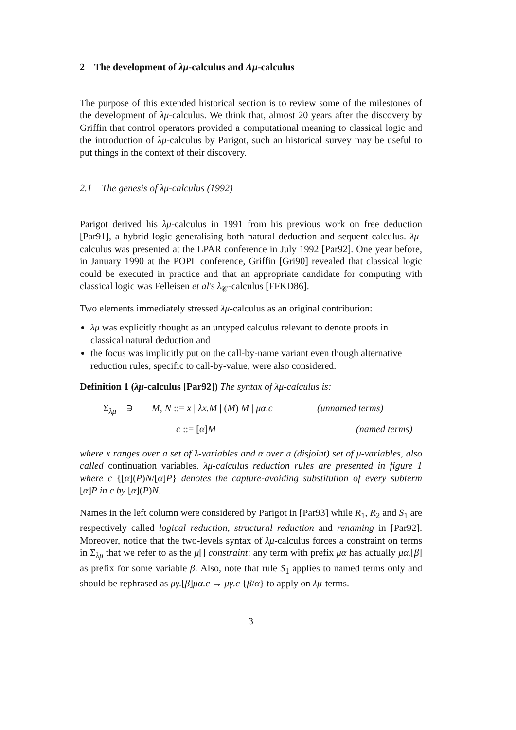2 The development of λμ-calculus and Λμ-calculus
The purpose of this extended historical section is to review some of the milestones of the development of λμ-calculus. We think that, almost 20 years after the discovery by Griffin that control operators provided a computational meaning to classical logic and the introduction of λμ-calculus by Parigot, such an historical survey may be useful to put things in the context of their discovery.
2.1 The genesis of λμ-calculus (1992)
Parigot derived his λμ-calculus in 1991 from his previous work on free deduction [Par91], a hybrid logic generalising both natural deduction and sequent calculus. λμ-calculus was presented at the LPAR conference in July 1992 [Par92]. One year before, in January 1990 at the POPL conference, Griffin [Gri90] revealed that classical logic could be executed in practice and that an appropriate candidate for computing with classical logic was Felleisen et al's λ<sub>𝒞</sub>-calculus [FFKD86].
Two elements immediately stressed λμ-calculus as an original contribution:
λμ was explicitly thought as an untyped calculus relevant to denote proofs in classical natural deduction and
the focus was implicitly put on the call-by-name variant even though alternative reduction rules, specific to call-by-value, were also considered.
Definition 1 (λμ-calculus [Par92]) The syntax of λμ-calculus is:
Σ<sub>λμ</sub> ∋ M, N ::= x | λx.M | (M) M | μα.c (unnamed terms)
c ::= [α]M (named terms)
where x ranges over a set of λ-variables and α over a (disjoint) set of μ-variables, also called continuation variables. λμ-calculus reduction rules are presented in figure 1 where c {[α](P)N/[α]P} denotes the capture-avoiding substitution of every subterm [α]P in c by [α](P)N.
Names in the left column were considered by Parigot in [Par93] while R<sub>1</sub>, R<sub>2</sub> and S<sub>1</sub> are respectively called logical reduction, structural reduction and renaming in [Par92]. Moreover, notice that the two-levels syntax of λμ-calculus forces a constraint on terms in Σ<sub>λμ</sub> that we refer to as the μ[] constraint: any term with prefix μα has actually μα.[β] as prefix for some variable β. Also, note that rule S<sub>1</sub> applies to named terms only and should be rephrased as μγ.[β]μα.c → μγ.c {β/α} to apply on λμ-terms.
3